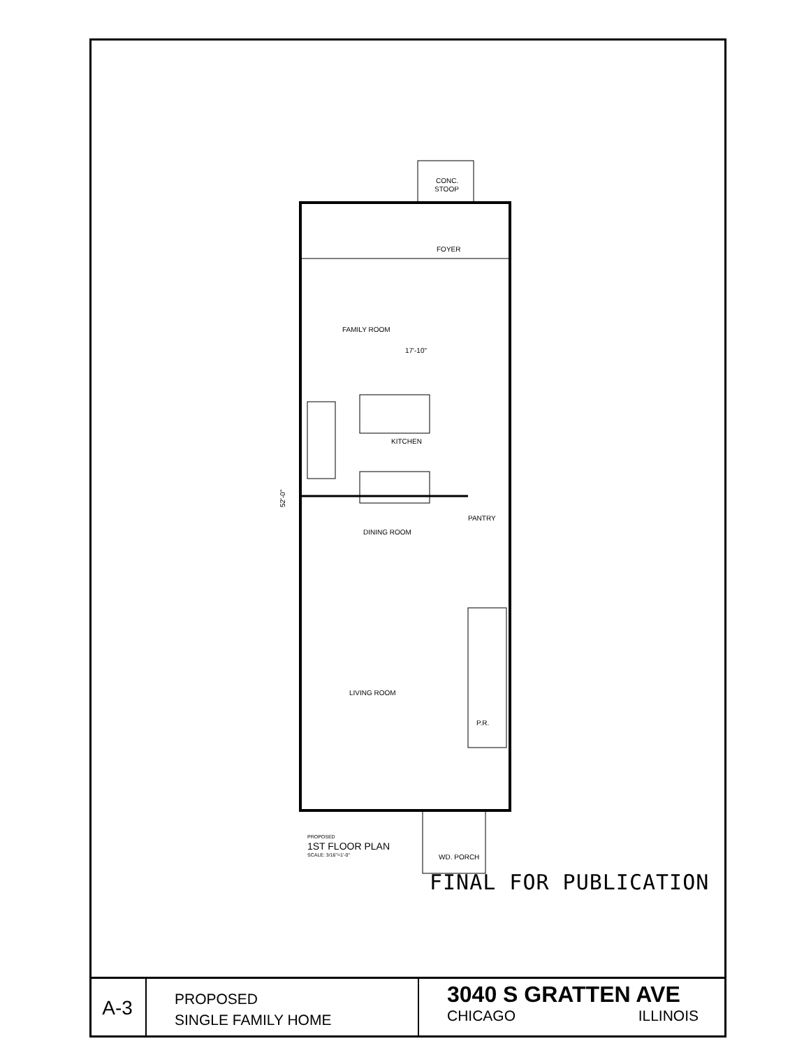CONC.
STOOP
FOYER
FAMILY ROOM
KITCHEN
DINING ROOM
PANTRY
LIVING ROOM
P.R.
WD. PORCH
17'-10"
52'-0"
PROPOSED
1ST FLOOR PLAN
SCALE: 3/16"=1'-0"
FINAL FOR PUBLICATION
A-3
PROPOSED
SINGLE FAMILY HOME
3040 S GRATTEN AVE
CHICAGO ILLINOIS